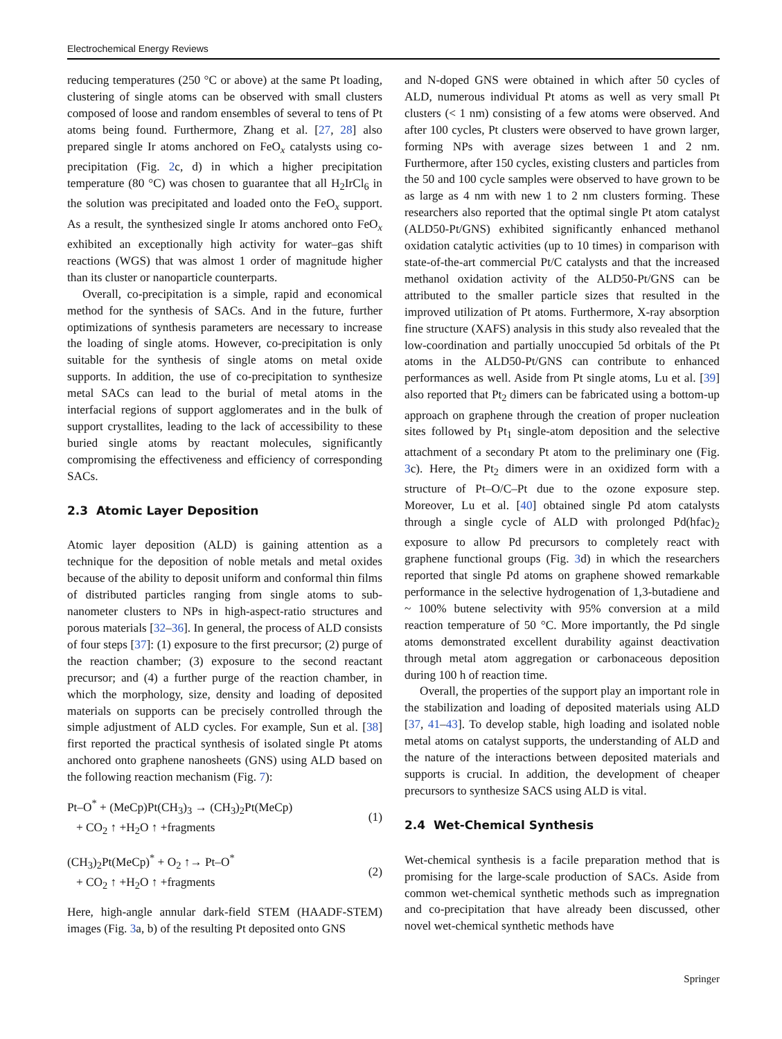Electrochemical Energy Reviews
reducing temperatures (250 °C or above) at the same Pt loading, clustering of single atoms can be observed with small clusters composed of loose and random ensembles of several to tens of Pt atoms being found. Furthermore, Zhang et al. [27, 28] also prepared single Ir atoms anchored on FeO<sub>x</sub> catalysts using co-precipitation (Fig. 2c, d) in which a higher precipitation temperature (80 °C) was chosen to guarantee that all H<sub>2</sub>IrCl<sub>6</sub> in the solution was precipitated and loaded onto the FeO<sub>x</sub> support. As a result, the synthesized single Ir atoms anchored onto FeO<sub>x</sub> exhibited an exceptionally high activity for water–gas shift reactions (WGS) that was almost 1 order of magnitude higher than its cluster or nanoparticle counterparts.
Overall, co-precipitation is a simple, rapid and economical method for the synthesis of SACs. And in the future, further optimizations of synthesis parameters are necessary to increase the loading of single atoms. However, co-precipitation is only suitable for the synthesis of single atoms on metal oxide supports. In addition, the use of co-precipitation to synthesize metal SACs can lead to the burial of metal atoms in the interfacial regions of support agglomerates and in the bulk of support crystallites, leading to the lack of accessibility to these buried single atoms by reactant molecules, significantly compromising the effectiveness and efficiency of corresponding SACs.
2.3 Atomic Layer Deposition
Atomic layer deposition (ALD) is gaining attention as a technique for the deposition of noble metals and metal oxides because of the ability to deposit uniform and conformal thin films of distributed particles ranging from single atoms to sub-nanometer clusters to NPs in high-aspect-ratio structures and porous materials [32–36]. In general, the process of ALD consists of four steps [37]: (1) exposure to the first precursor; (2) purge of the reaction chamber; (3) exposure to the second reactant precursor; and (4) a further purge of the reaction chamber, in which the morphology, size, density and loading of deposited materials on supports can be precisely controlled through the simple adjustment of ALD cycles. For example, Sun et al. [38] first reported the practical synthesis of isolated single Pt atoms anchored onto graphene nanosheets (GNS) using ALD based on the following reaction mechanism (Fig. 7):
Pt–O<sup>*</sup> + (MeCp)Pt(CH<sub>3</sub>)<sub>3</sub> → (CH<sub>3</sub>)<sub>2</sub>Pt(MeCp)
+ CO<sub>2</sub> ↑ +H<sub>2</sub>O ↑ +fragments
(1)
(CH<sub>3</sub>)<sub>2</sub>Pt(MeCp)<sup>*</sup> + O<sub>2</sub> ↑→ Pt–O<sup>*</sup>
+ CO<sub>2</sub> ↑ +H<sub>2</sub>O ↑ +fragments
(2)
Here, high-angle annular dark-field STEM (HAADF-STEM) images (Fig. 3a, b) of the resulting Pt deposited onto GNS
and N-doped GNS were obtained in which after 50 cycles of ALD, numerous individual Pt atoms as well as very small Pt clusters (< 1 nm) consisting of a few atoms were observed. And after 100 cycles, Pt clusters were observed to have grown larger, forming NPs with average sizes between 1 and 2 nm. Furthermore, after 150 cycles, existing clusters and particles from the 50 and 100 cycle samples were observed to have grown to be as large as 4 nm with new 1 to 2 nm clusters forming. These researchers also reported that the optimal single Pt atom catalyst (ALD50-Pt/GNS) exhibited significantly enhanced methanol oxidation catalytic activities (up to 10 times) in comparison with state-of-the-art commercial Pt/C catalysts and that the increased methanol oxidation activity of the ALD50-Pt/GNS can be attributed to the smaller particle sizes that resulted in the improved utilization of Pt atoms. Furthermore, X-ray absorption fine structure (XAFS) analysis in this study also revealed that the low-coordination and partially unoccupied 5d orbitals of the Pt atoms in the ALD50-Pt/GNS can contribute to enhanced performances as well. Aside from Pt single atoms, Lu et al. [39] also reported that Pt<sub>2</sub> dimers can be fabricated using a bottom-up approach on graphene through the creation of proper nucleation sites followed by Pt<sub>1</sub> single-atom deposition and the selective attachment of a secondary Pt atom to the preliminary one (Fig. 3c). Here, the Pt<sub>2</sub> dimers were in an oxidized form with a structure of Pt–O/C–Pt due to the ozone exposure step. Moreover, Lu et al. [40] obtained single Pd atom catalysts through a single cycle of ALD with prolonged Pd(hfac)<sub>2</sub> exposure to allow Pd precursors to completely react with graphene functional groups (Fig. 3d) in which the researchers reported that single Pd atoms on graphene showed remarkable performance in the selective hydrogenation of 1,3-butadiene and ~ 100% butene selectivity with 95% conversion at a mild reaction temperature of 50 °C. More importantly, the Pd single atoms demonstrated excellent durability against deactivation through metal atom aggregation or carbonaceous deposition during 100 h of reaction time.
Overall, the properties of the support play an important role in the stabilization and loading of deposited materials using ALD [37, 41–43]. To develop stable, high loading and isolated noble metal atoms on catalyst supports, the understanding of ALD and the nature of the interactions between deposited materials and supports is crucial. In addition, the development of cheaper precursors to synthesize SACS using ALD is vital.
2.4 Wet-Chemical Synthesis
Wet-chemical synthesis is a facile preparation method that is promising for the large-scale production of SACs. Aside from common wet-chemical synthetic methods such as impregnation and co-precipitation that have already been discussed, other novel wet-chemical synthetic methods have
Springer